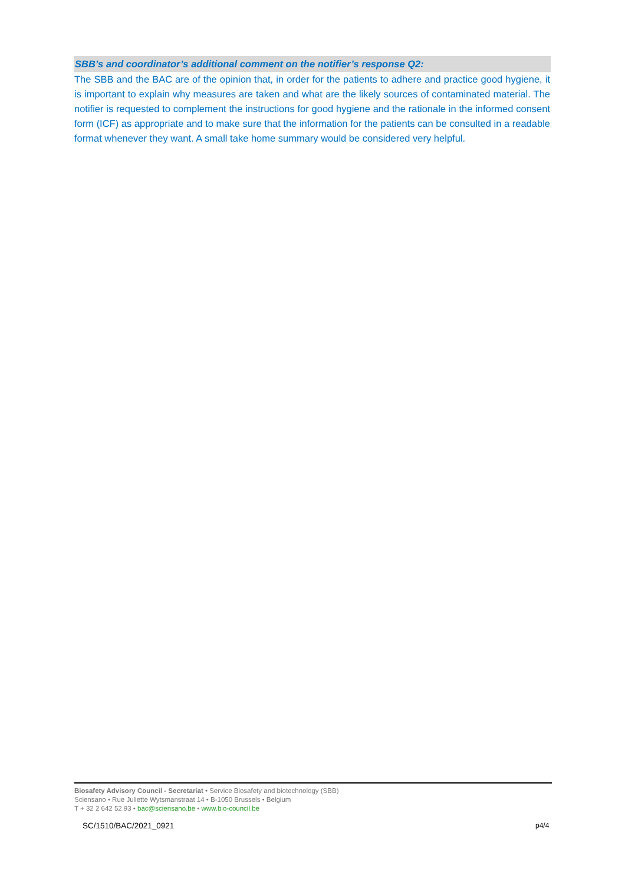SBB’s and coordinator’s additional comment on the notifier’s response Q2:
The SBB and the BAC are of the opinion that, in order for the patients to adhere and practice good hygiene, it is important to explain why measures are taken and what are the likely sources of contaminated material. The notifier is requested to complement the instructions for good hygiene and the rationale in the informed consent form (ICF) as appropriate and to make sure that the information for the patients can be consulted in a readable format whenever they want. A small take home summary would be considered very helpful.
Biosafety Advisory Council - Secretariat • Service Biosafety and biotechnology (SBB)
Sciensano • Rue Juliette Wytsmanstraat 14 • B-1050 Brussels • Belgium
T + 32 2 642 52 93 • bac@sciensano.be • www.bio-council.be
SC/1510/BAC/2021_0921 p4/4